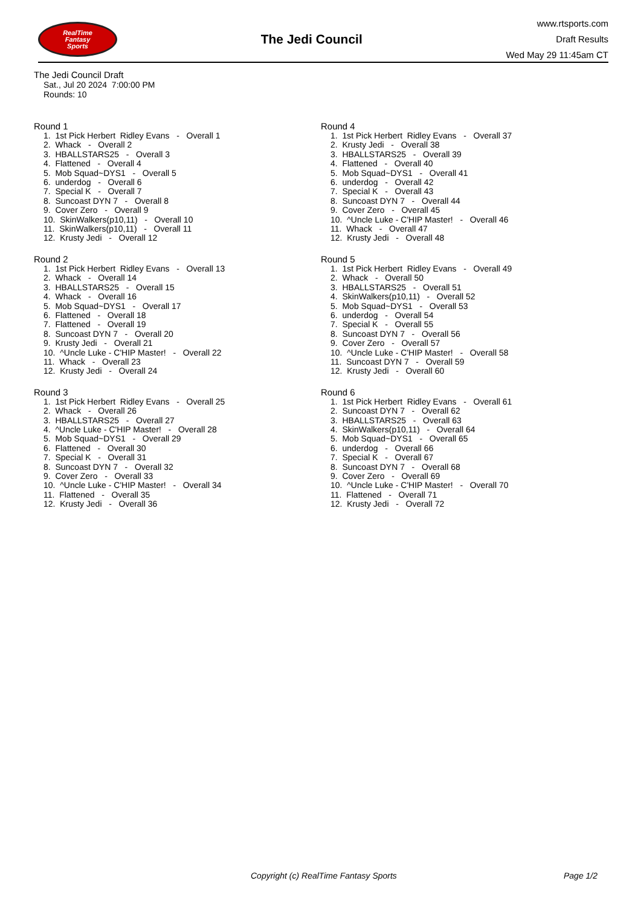RealTime
Fantasy
Sports
The Jedi Council
www.rtsports.com
Draft Results
Wed May 29 11:45am CT
The Jedi Council Draft
Sat., Jul 20 2024 7:00:00 PM
Rounds: 10
Round 1
1. 1st Pick Herbert Ridley Evans - Overall 1 2. Whack - Overall 2 3. HBALLSTARS25 - Overall 3 4. Flattened - Overall 4 5. Mob Squad~DYS1 - Overall 5 6. underdog - Overall 6 7. Special K - Overall 7 8. Suncoast DYN 7 - Overall 8 9. Cover Zero - Overall 9 10. SkinWalkers(p10,11) - Overall 10 11. SkinWalkers(p10,11) - Overall 11 12. Krusty Jedi - Overall 12
Round 2
1. 1st Pick Herbert Ridley Evans - Overall 13 2. Whack - Overall 14 3. HBALLSTARS25 - Overall 15 4. Whack - Overall 16 5. Mob Squad~DYS1 - Overall 17 6. Flattened - Overall 18 7. Flattened - Overall 19 8. Suncoast DYN 7 - Overall 20 9. Krusty Jedi - Overall 21 10. ^Uncle Luke - C'HIP Master! - Overall 22 11. Whack - Overall 23 12. Krusty Jedi - Overall 24
Round 3
1. 1st Pick Herbert Ridley Evans - Overall 25 2. Whack - Overall 26 3. HBALLSTARS25 - Overall 27 4. ^Uncle Luke - C'HIP Master! - Overall 28 5. Mob Squad~DYS1 - Overall 29 6. Flattened - Overall 30 7. Special K - Overall 31 8. Suncoast DYN 7 - Overall 32 9. Cover Zero - Overall 33 10. ^Uncle Luke - C'HIP Master! - Overall 34 11. Flattened - Overall 35 12. Krusty Jedi - Overall 36
Round 4
1. 1st Pick Herbert Ridley Evans - Overall 37 2. Krusty Jedi - Overall 38 3. HBALLSTARS25 - Overall 39 4. Flattened - Overall 40 5. Mob Squad~DYS1 - Overall 41 6. underdog - Overall 42 7. Special K - Overall 43 8. Suncoast DYN 7 - Overall 44 9. Cover Zero - Overall 45 10. ^Uncle Luke - C'HIP Master! - Overall 46 11. Whack - Overall 47 12. Krusty Jedi - Overall 48
Round 5
1. 1st Pick Herbert Ridley Evans - Overall 49 2. Whack - Overall 50 3. HBALLSTARS25 - Overall 51 4. SkinWalkers(p10,11) - Overall 52 5. Mob Squad~DYS1 - Overall 53 6. underdog - Overall 54 7. Special K - Overall 55 8. Suncoast DYN 7 - Overall 56 9. Cover Zero - Overall 57 10. ^Uncle Luke - C'HIP Master! - Overall 58 11. Suncoast DYN 7 - Overall 59 12. Krusty Jedi - Overall 60
Round 6
1. 1st Pick Herbert Ridley Evans - Overall 61 2. Suncoast DYN 7 - Overall 62 3. HBALLSTARS25 - Overall 63 4. SkinWalkers(p10,11) - Overall 64 5. Mob Squad~DYS1 - Overall 65 6. underdog - Overall 66 7. Special K - Overall 67 8. Suncoast DYN 7 - Overall 68 9. Cover Zero - Overall 69 10. ^Uncle Luke - C'HIP Master! - Overall 70 11. Flattened - Overall 71 12. Krusty Jedi - Overall 72
Copyright (c) RealTime Fantasy Sports Page 1/2